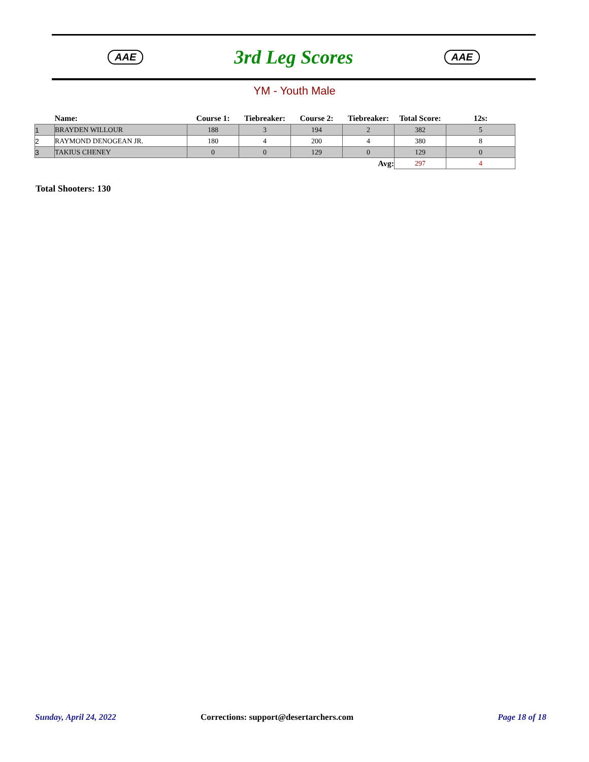AAE 3rd Leg Scores AAE
YM - Youth Male
| | Name: | Course 1: | Tiebreaker: | Course 2: | Tiebreaker: | Total Score: | 12s: |
| --- | --- | --- | --- | --- | --- | --- | --- |
| 1 | BRAYDEN WILLOUR | 188 | 3 | 194 | 2 | 382 | 5 |
| 2 | RAYMOND DENOGEAN JR. | 180 | 4 | 200 | 4 | 380 | 8 |
| 3 | TAKIUS CHENEY | 0 | 0 | 129 | 0 | 129 | 0 |
| Avg: | | | | | | 297 | 4 |
Total Shooters: 130
Sunday, April 24, 2022
Corrections: support@desertarchers.com
Page 18 of 18